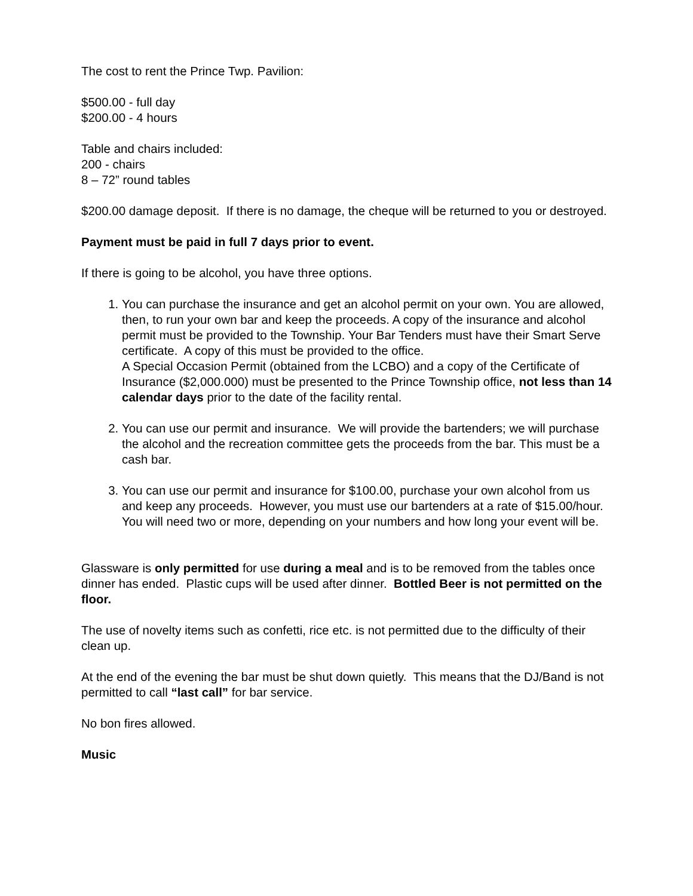The cost to rent the Prince Twp. Pavilion:
$500.00 - full day
$200.00 - 4 hours
Table and chairs included:
200 - chairs
8 – 72” round tables
$200.00 damage deposit. If there is no damage, the cheque will be returned to you or destroyed.
Payment must be paid in full 7 days prior to event.
If there is going to be alcohol, you have three options.
1. You can purchase the insurance and get an alcohol permit on your own. You are allowed, then, to run your own bar and keep the proceeds. A copy of the insurance and alcohol permit must be provided to the Township. Your Bar Tenders must have their Smart Serve certificate. A copy of this must be provided to the office.
A Special Occasion Permit (obtained from the LCBO) and a copy of the Certificate of Insurance ($2,000.000) must be presented to the Prince Township office, not less than 14 calendar days prior to the date of the facility rental.
2. You can use our permit and insurance. We will provide the bartenders; we will purchase the alcohol and the recreation committee gets the proceeds from the bar. This must be a cash bar.
3. You can use our permit and insurance for $100.00, purchase your own alcohol from us and keep any proceeds. However, you must use our bartenders at a rate of $15.00/hour. You will need two or more, depending on your numbers and how long your event will be.
Glassware is only permitted for use during a meal and is to be removed from the tables once dinner has ended. Plastic cups will be used after dinner. Bottled Beer is not permitted on the floor.
The use of novelty items such as confetti, rice etc. is not permitted due to the difficulty of their clean up.
At the end of the evening the bar must be shut down quietly. This means that the DJ/Band is not permitted to call “last call” for bar service.
No bon fires allowed.
Music